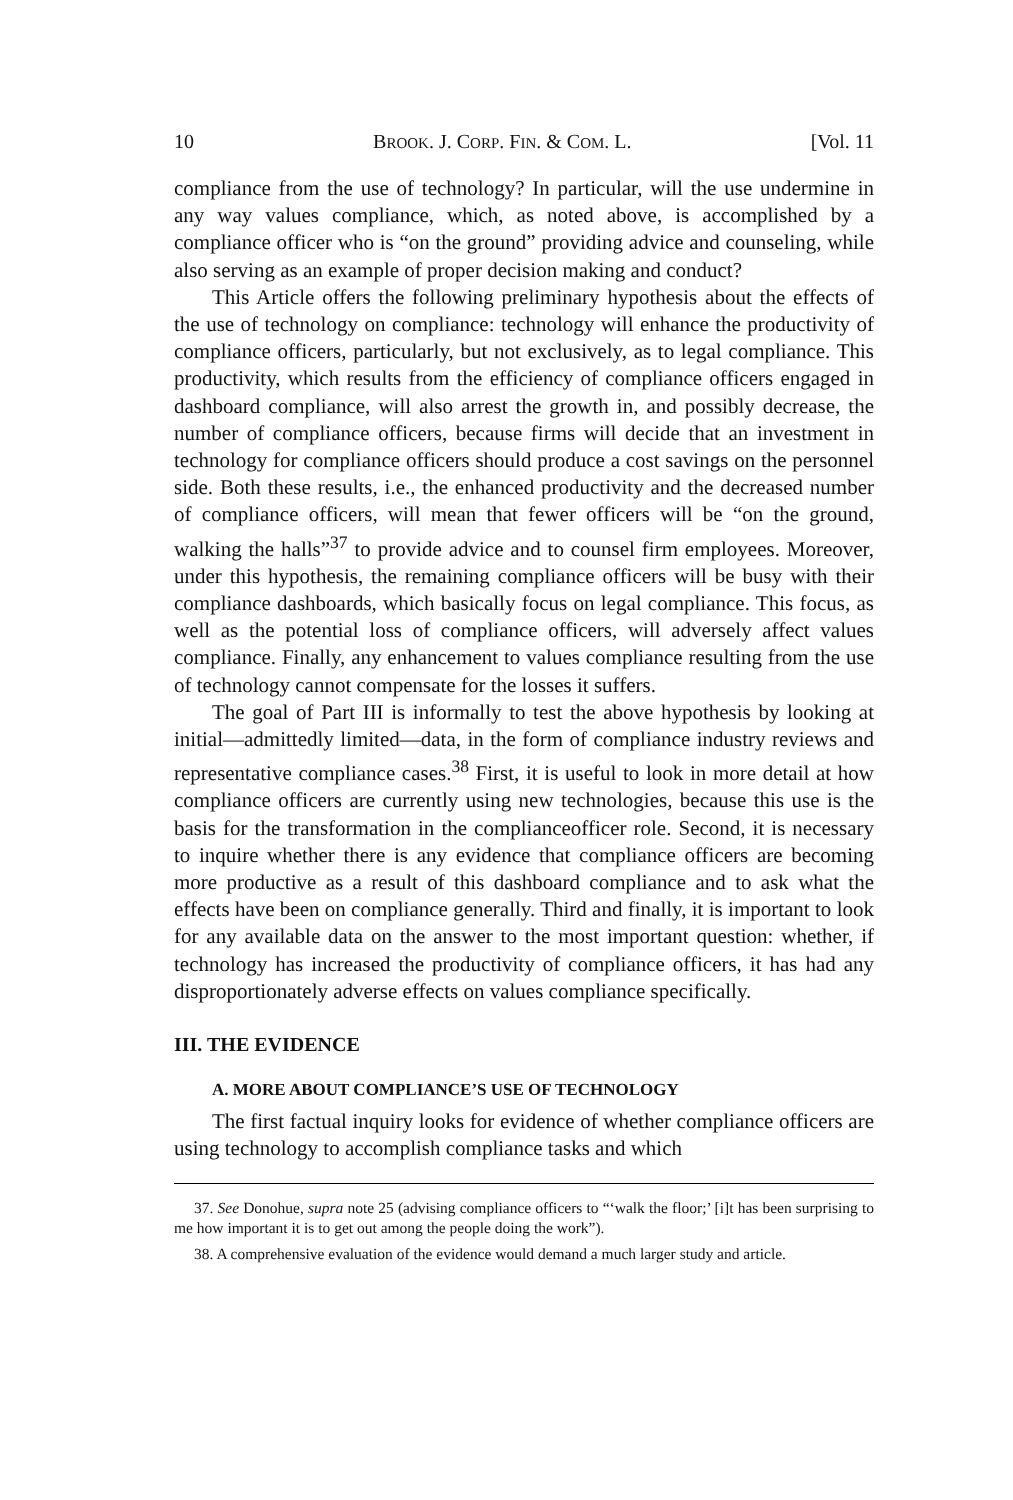10 BROOK. J. CORP. FIN. & COM. L. [Vol. 11
compliance from the use of technology? In particular, will the use undermine in any way values compliance, which, as noted above, is accomplished by a compliance officer who is “on the ground” providing advice and counseling, while also serving as an example of proper decision making and conduct?
This Article offers the following preliminary hypothesis about the effects of the use of technology on compliance: technology will enhance the productivity of compliance officers, particularly, but not exclusively, as to legal compliance. This productivity, which results from the efficiency of compliance officers engaged in dashboard compliance, will also arrest the growth in, and possibly decrease, the number of compliance officers, because firms will decide that an investment in technology for compliance officers should produce a cost savings on the personnel side. Both these results, i.e., the enhanced productivity and the decreased number of compliance officers, will mean that fewer officers will be “on the ground, walking the halls”<sup>37</sup> to provide advice and to counsel firm employees. Moreover, under this hypothesis, the remaining compliance officers will be busy with their compliance dashboards, which basically focus on legal compliance. This focus, as well as the potential loss of compliance officers, will adversely affect values compliance. Finally, any enhancement to values compliance resulting from the use of technology cannot compensate for the losses it suffers.
The goal of Part III is informally to test the above hypothesis by looking at initial—admittedly limited—data, in the form of compliance industry reviews and representative compliance cases.<sup>38</sup> First, it is useful to look in more detail at how compliance officers are currently using new technologies, because this use is the basis for the transformation in the complianceofficer role. Second, it is necessary to inquire whether there is any evidence that compliance officers are becoming more productive as a result of this dashboard compliance and to ask what the effects have been on compliance generally. Third and finally, it is important to look for any available data on the answer to the most important question: whether, if technology has increased the productivity of compliance officers, it has had any disproportionately adverse effects on values compliance specifically.
III. THE EVIDENCE
A. MORE ABOUT COMPLIANCE’S USE OF TECHNOLOGY
The first factual inquiry looks for evidence of whether compliance officers are using technology to accomplish compliance tasks and which
37. See Donohue, supra note 25 (advising compliance officers to “‘walk the floor;’ [i]t has been surprising to me how important it is to get out among the people doing the work”).
38. A comprehensive evaluation of the evidence would demand a much larger study and article.